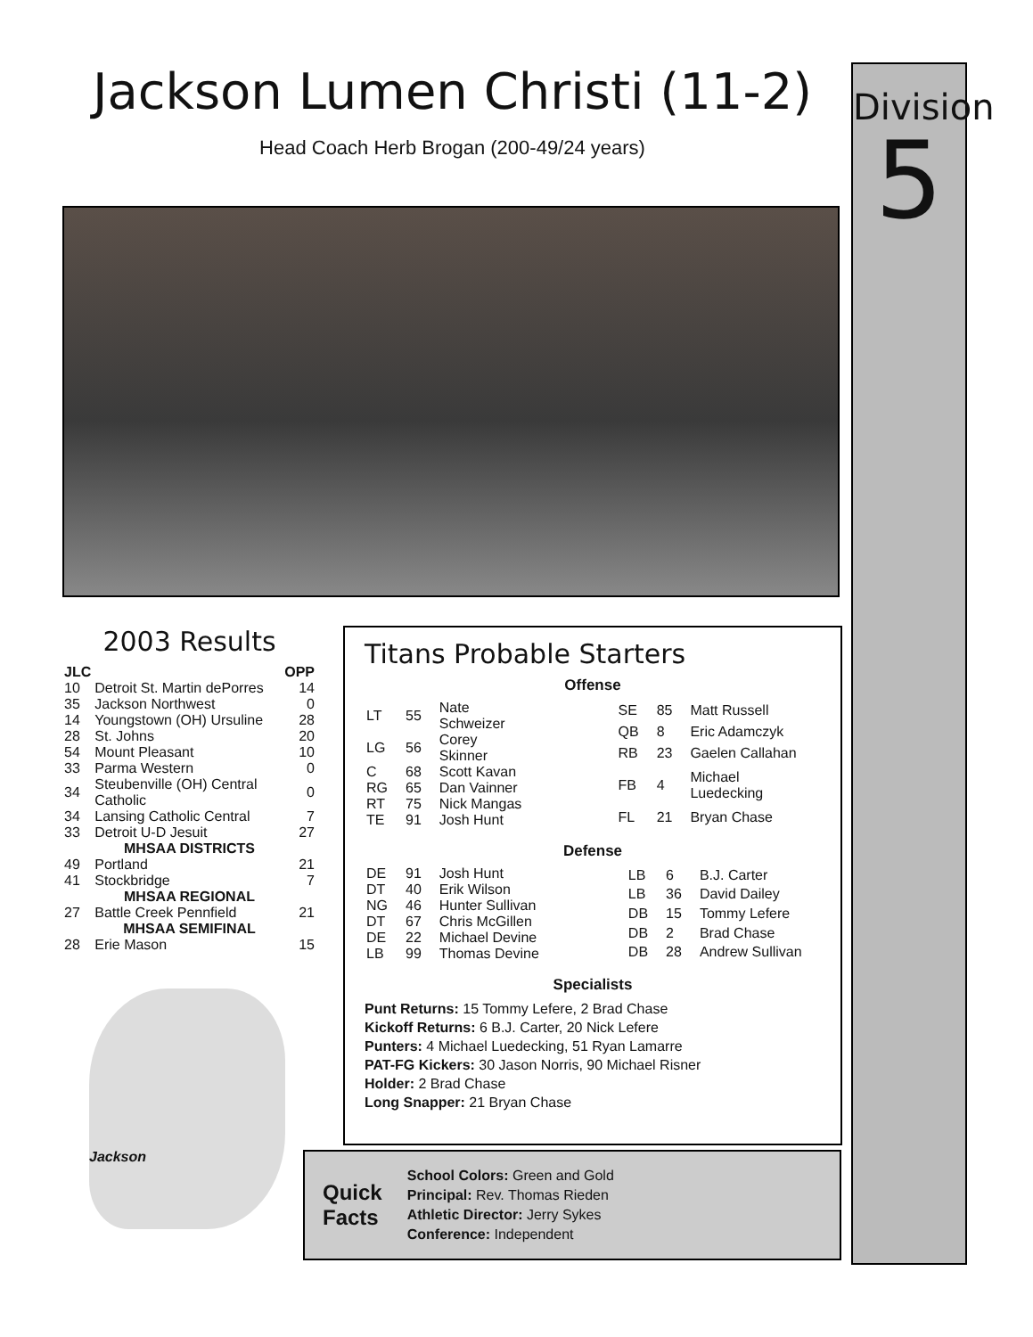Jackson Lumen Christi (11-2)
Head Coach Herb Brogan (200-49/24 years)
2003 Results
| JLC | | OPP |
| --- | --- | --- |
| 10 | Detroit St. Martin dePorres | 14 |
| 35 | Jackson Northwest | 0 |
| 14 | Youngstown (OH) Ursuline | 28 |
| 28 | St. Johns | 20 |
| 54 | Mount Pleasant | 10 |
| 33 | Parma Western | 0 |
| 34 | Steubenville (OH) Central Catholic | 0 |
| 34 | Lansing Catholic Central | 7 |
| 33 | Detroit U-D Jesuit | 27 |
| MHSAA DISTRICTS | | |
| 49 | Portland | 21 |
| 41 | Stockbridge | 7 |
| MHSAA REGIONAL | | |
| 27 | Battle Creek Pennfield | 21 |
| MHSAA SEMIFINAL | | |
| 28 | Erie Mason | 15 |
Jackson
Titans Probable Starters
Offense
| LT | 55 | Nate Schweizer |
| LG | 56 | Corey Skinner |
| C | 68 | Scott Kavan |
| RG | 65 | Dan Vainner |
| RT | 75 | Nick Mangas |
| TE | 91 | Josh Hunt |
| SE | 85 | Matt Russell |
| QB | 8 | Eric Adamczyk |
| RB | 23 | Gaelen Callahan |
| FB | 4 | Michael Luedecking |
| FL | 21 | Bryan Chase |
Defense
| DE | 91 | Josh Hunt |
| DT | 40 | Erik Wilson |
| NG | 46 | Hunter Sullivan |
| DT | 67 | Chris McGillen |
| DE | 22 | Michael Devine |
| LB | 99 | Thomas Devine |
| LB | 6 | B.J. Carter |
| LB | 36 | David Dailey |
| DB | 15 | Tommy Lefere |
| DB | 2 | Brad Chase |
| DB | 28 | Andrew Sullivan |
Specialists
Punt Returns: 15 Tommy Lefere, 2 Brad Chase
Kickoff Returns: 6 B.J. Carter, 20 Nick Lefere
Punters: 4 Michael Luedecking, 51 Ryan Lamarre
PAT-FG Kickers: 30 Jason Norris, 90 Michael Risner
Holder: 2 Brad Chase
Long Snapper: 21 Bryan Chase
Quick
Facts
School Colors: Green and Gold
Principal: Rev. Thomas Rieden
Athletic Director: Jerry Sykes
Conference: Independent
Division
5